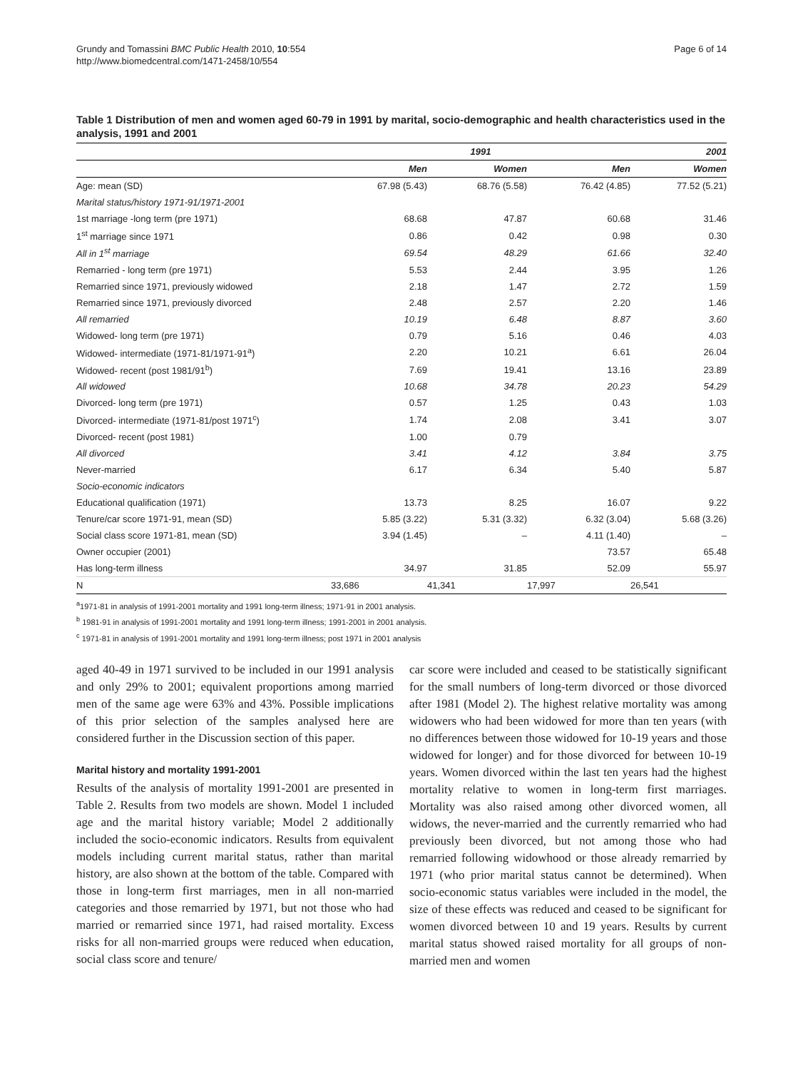Grundy and Tomassini BMC Public Health 2010, 10:554
http://www.biomedcentral.com/1471-2458/10/554
Page 6 of 14
Table 1 Distribution of men and women aged 60-79 in 1991 by marital, socio-demographic and health characteristics used in the analysis, 1991 and 2001
| | 1991 | | | 2001 |
| --- | --- | --- | --- | --- |
| | Men | Women | Men | Women |
| Age: mean (SD) | 67.98 (5.43) | 68.76 (5.58) | 76.42 (4.85) | 77.52 (5.21) |
| Marital status/history 1971-91/1971-2001 | | | | |
| 1st marriage -long term (pre 1971) | 68.68 | 47.87 | 60.68 | 31.46 |
| 1<sup>st</sup> marriage since 1971 | 0.86 | 0.42 | 0.98 | 0.30 |
| All in 1<sup>st</sup> marriage | 69.54 | 48.29 | 61.66 | 32.40 |
| Remarried - long term (pre 1971) | 5.53 | 2.44 | 3.95 | 1.26 |
| Remarried since 1971, previously widowed | 2.18 | 1.47 | 2.72 | 1.59 |
| Remarried since 1971, previously divorced | 2.48 | 2.57 | 2.20 | 1.46 |
| All remarried | 10.19 | 6.48 | 8.87 | 3.60 |
| Widowed- long term (pre 1971) | 0.79 | 5.16 | 0.46 | 4.03 |
| Widowed- intermediate (1971-81/1971-91<sup>a</sup>) | 2.20 | 10.21 | 6.61 | 26.04 |
| Widowed- recent (post 1981/91<sup>b</sup>) | 7.69 | 19.41 | 13.16 | 23.89 |
| All widowed | 10.68 | 34.78 | 20.23 | 54.29 |
| Divorced- long term (pre 1971) | 0.57 | 1.25 | 0.43 | 1.03 |
| Divorced- intermediate (1971-81/post 1971<sup>c</sup>) | 1.74 | 2.08 | 3.41 | 3.07 |
| Divorced- recent (post 1981) | 1.00 | 0.79 | | |
| All divorced | 3.41 | 4.12 | 3.84 | 3.75 |
| Never-married | 6.17 | 6.34 | 5.40 | 5.87 |
| Socio-economic indicators | | | | |
| Educational qualification (1971) | 13.73 | 8.25 | 16.07 | 9.22 |
| Tenure/car score 1971-91, mean (SD) | 5.85 (3.22) | 5.31 (3.32) | 6.32 (3.04) | 5.68 (3.26) |
| Social class score 1971-81, mean (SD) | 3.94 (1.45) | – | 4.11 (1.40) | – |
| Owner occupier (2001) | | | 73.57 | 65.48 |
| Has long-term illness | 34.97 | 31.85 | 52.09 | 55.97 |
| N | 33,686 | 41,341 | 17,997 | 26,541 |
<sup>a</sup> 1971-81 in analysis of 1991-2001 mortality and 1991 long-term illness; 1971-91 in 2001 analysis.
<sup>b</sup> 1981-91 in analysis of 1991-2001 mortality and 1991 long-term illness; 1991-2001 in 2001 analysis.
<sup>c</sup> 1971-81 in analysis of 1991-2001 mortality and 1991 long-term illness; post 1971 in 2001 analysis
aged 40-49 in 1971 survived to be included in our 1991 analysis and only 29% to 2001; equivalent proportions among married men of the same age were 63% and 43%. Possible implications of this prior selection of the samples analysed here are considered further in the Discussion section of this paper.
Marital history and mortality 1991-2001
Results of the analysis of mortality 1991-2001 are presented in Table 2. Results from two models are shown. Model 1 included age and the marital history variable; Model 2 additionally included the socio-economic indicators. Results from equivalent models including current marital status, rather than marital history, are also shown at the bottom of the table. Compared with those in long-term first marriages, men in all non-married categories and those remarried by 1971, but not those who had married or remarried since 1971, had raised mortality. Excess risks for all non-married groups were reduced when education, social class score and tenure/
car score were included and ceased to be statistically significant for the small numbers of long-term divorced or those divorced after 1981 (Model 2). The highest relative mortality was among widowers who had been widowed for more than ten years (with no differences between those widowed for 10-19 years and those widowed for longer) and for those divorced for between 10-19 years. Women divorced within the last ten years had the highest mortality relative to women in long-term first marriages. Mortality was also raised among other divorced women, all widows, the never-married and the currently remarried who had previously been divorced, but not among those who had remarried following widowhood or those already remarried by 1971 (who prior marital status cannot be determined). When socio-economic status variables were included in the model, the size of these effects was reduced and ceased to be significant for women divorced between 10 and 19 years. Results by current marital status showed raised mortality for all groups of non-married men and women